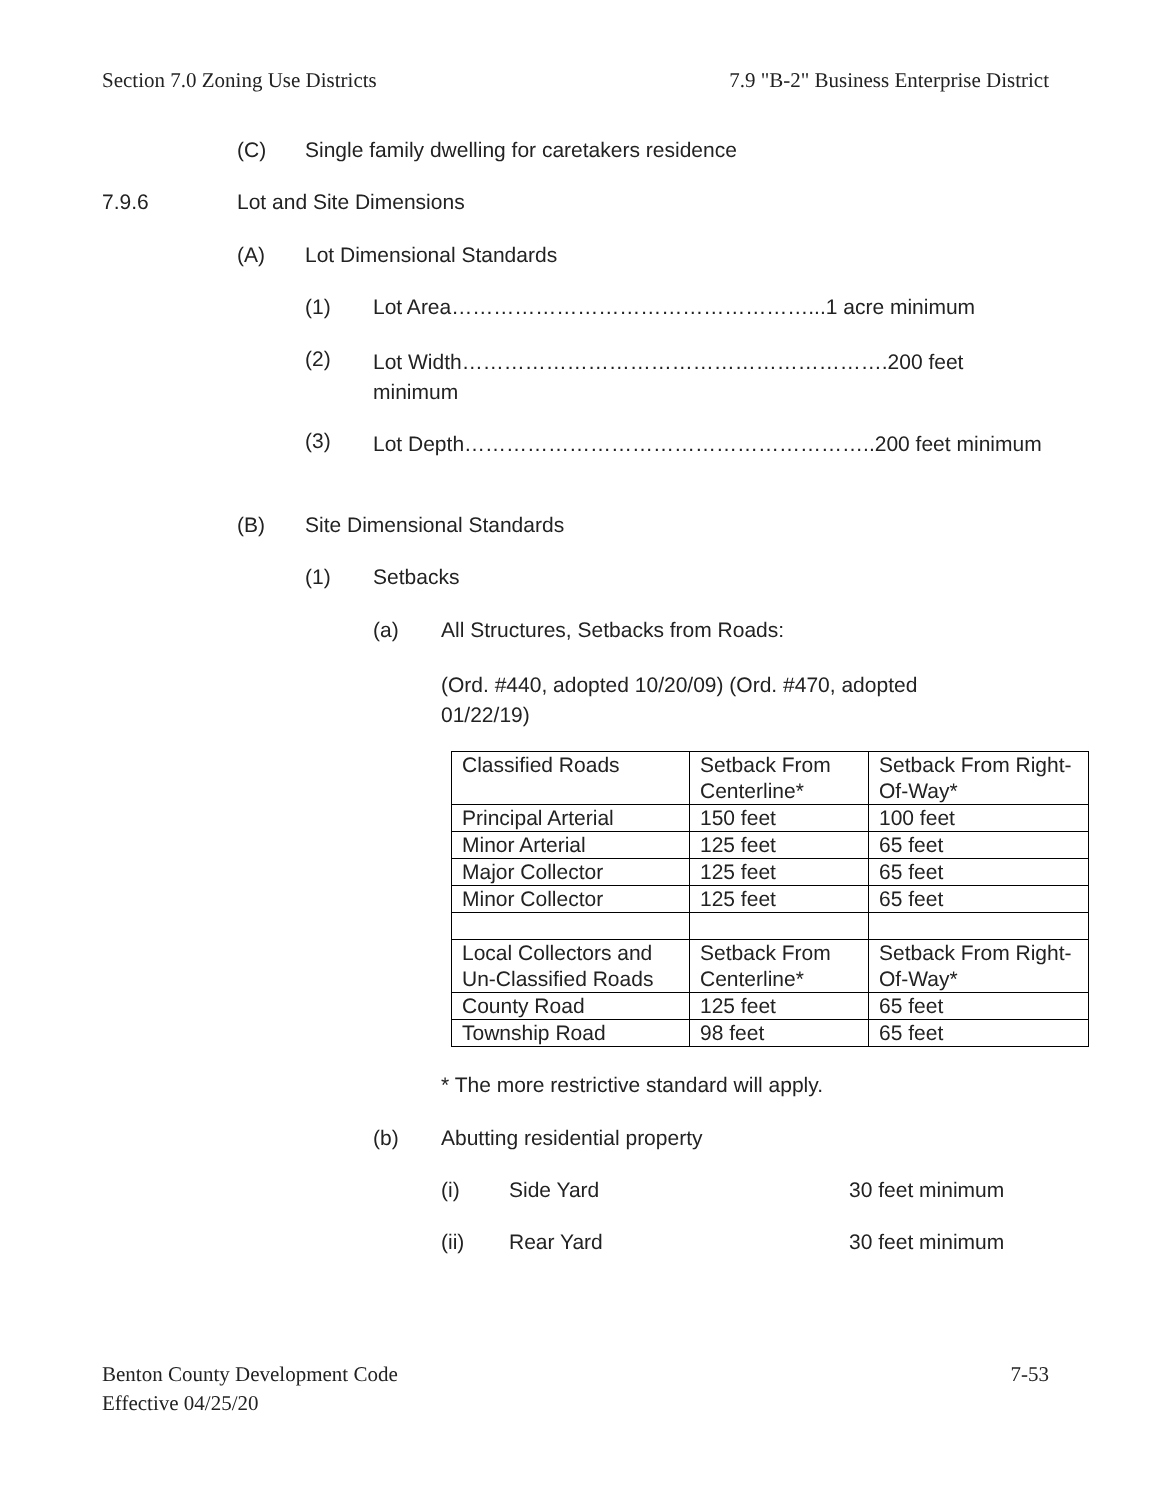Section 7.0 Zoning Use Districts 7.9 "B-2" Business Enterprise District
(C) Single family dwelling for caretakers residence
7.9.6 Lot and Site Dimensions
(A) Lot Dimensional Standards
(1) Lot Area……………………………………………...1 acre minimum
(2) Lot Width…………………………………………………….200 feet minimum
(3) Lot Depth…………………………………………………..200 feet minimum
(B) Site Dimensional Standards
(1) Setbacks
(a) All Structures, Setbacks from Roads:
(Ord. #440, adopted 10/20/09) (Ord. #470, adopted 01/22/19)
| Classified Roads | Setback From Centerline* | Setback From Right-Of-Way* |
| Principal Arterial | 150 feet | 100 feet |
| Minor Arterial | 125 feet | 65 feet |
| Major Collector | 125 feet | 65 feet |
| Minor Collector | 125 feet | 65 feet |
| Local Collectors and Un-Classified Roads | Setback From Centerline* | Setback From Right-Of-Way* |
| County Road | 125 feet | 65 feet |
| Township Road | 98 feet | 65 feet |
* The more restrictive standard will apply.
(b) Abutting residential property
(i) Side Yard 30 feet minimum
(ii) Rear Yard 30 feet minimum
Benton County Development Code
Effective 04/25/20 7-53